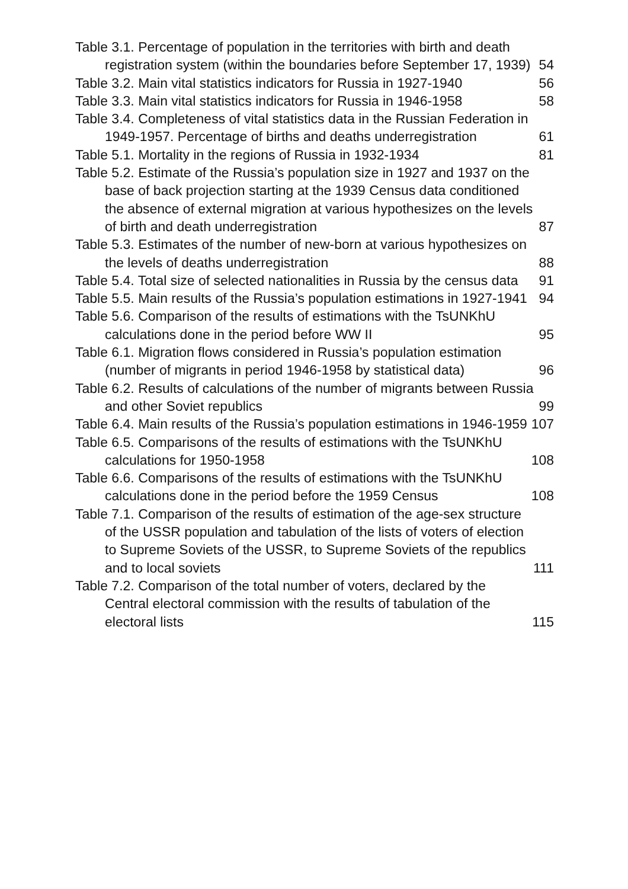Table 3.1. Percentage of population in the territories with birth and death registration system (within the boundaries before September 17, 1939)
54
Table 3.2. Main vital statistics indicators for Russia in 1927-1940
56
Table 3.3. Main vital statistics indicators for Russia in 1946-1958
58
Table 3.4. Completeness of vital statistics data in the Russian Federation in 1949-1957. Percentage of births and deaths underregistration
61
Table 5.1. Mortality in the regions of Russia in 1932-1934
81
Table 5.2. Estimate of the Russia’s population size in 1927 and 1937 on the base of back projection starting at the 1939 Census data conditioned the absence of external migration at various hypothesizes on the levels of birth and death underregistration
87
Table 5.3. Estimates of the number of new-born at various hypothesizes on the levels of deaths underregistration
88
Table 5.4. Total size of selected nationalities in Russia by the census data
91
Table 5.5. Main results of the Russia’s population estimations in 1927-1941
94
Table 5.6. Comparison of the results of estimations with the TsUNKhU calculations done in the period before WW II
95
Table 6.1. Migration flows considered in Russia’s population estimation (number of migrants in period 1946-1958 by statistical data)
96
Table 6.2. Results of calculations of the number of migrants between Russia and other Soviet republics
99
Table 6.4. Main results of the Russia’s population estimations in 1946-1959
107
Table 6.5. Comparisons of the results of estimations with the TsUNKhU calculations for 1950-1958
108
Table 6.6. Comparisons of the results of estimations with the TsUNKhU calculations done in the period before the 1959 Census
108
Table 7.1. Comparison of the results of estimation of the age-sex structure of the USSR population and tabulation of the lists of voters of election to Supreme Soviets of the USSR, to Supreme Soviets of the republics and to local soviets
111
Table 7.2. Comparison of the total number of voters, declared by the Central electoral commission with the results of tabulation of the electoral lists
115